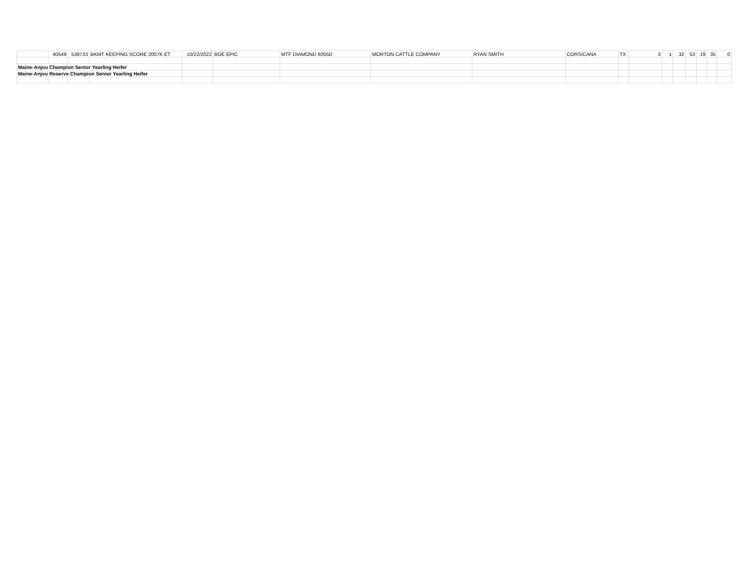| | 40549 | 539733 | BKMT KEEPING SCORE 2007K ET | 10/22/2022 | BOE EPIC | MTF DIAMOND 6055D | MORTON CATTLE COMPANY | RYAN SMITH | CORSICANA | TX | 3 | 1 | 32 | 53 | 19 | 35 | 0 |
| Maine-Anjou Champion Senior Yearling Heifer | | | | | | | | | | | | | | | | | |
| Maine-Anjou Reserve Champion Senior Yearling Heifer | | | | | | | | | | | | | | | | | |